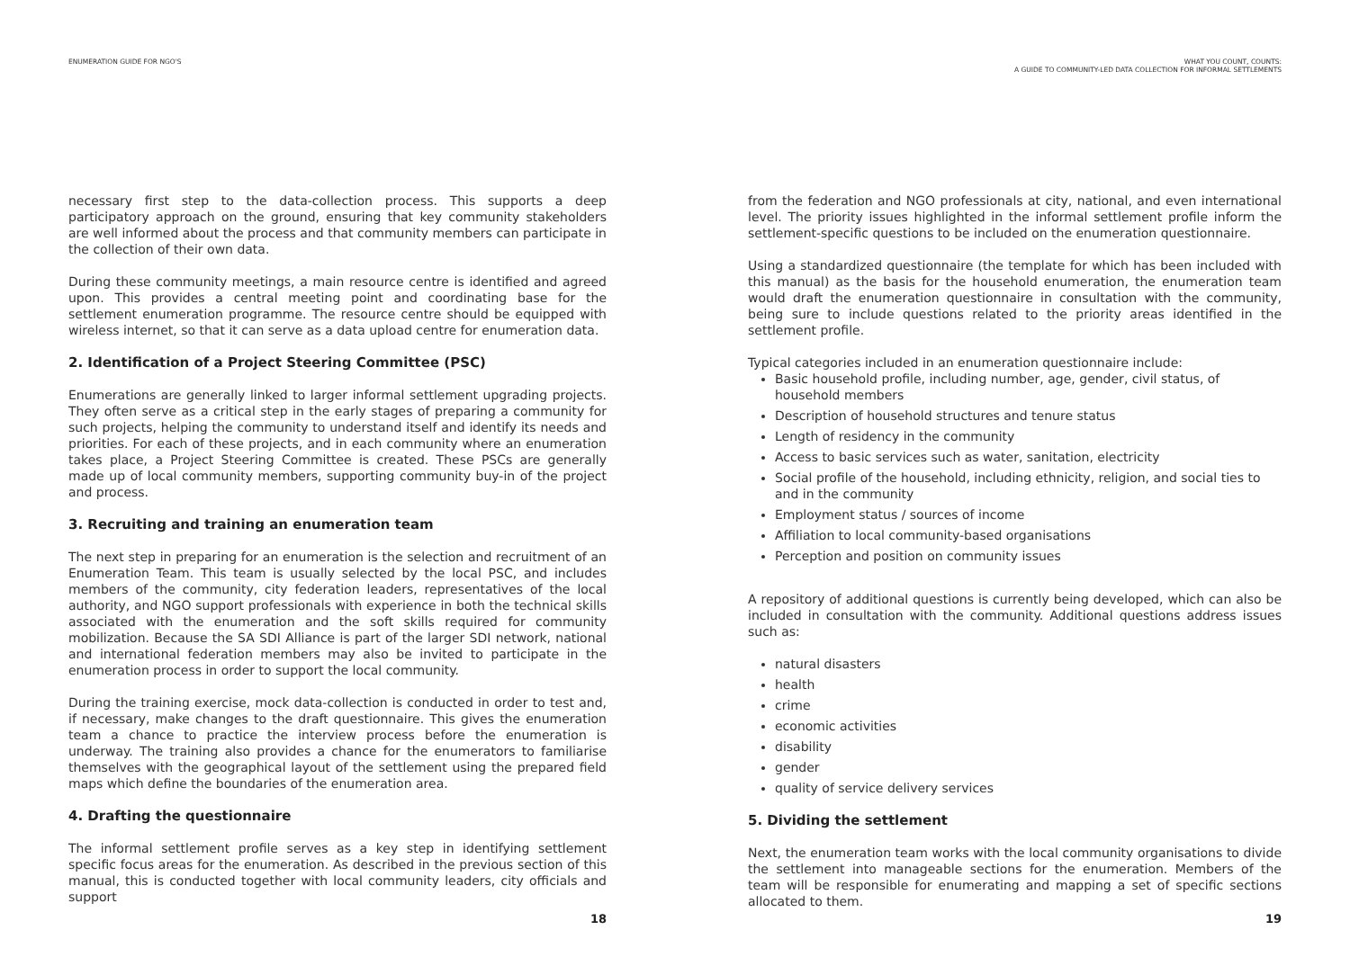ENUMERATION GUIDE FOR NGO'S
necessary first step to the data-collection process. This supports a deep participatory approach on the ground, ensuring that key community stakeholders are well informed about the process and that community members can participate in the collection of their own data.
During these community meetings, a main resource centre is identified and agreed upon. This provides a central meeting point and coordinating base for the settlement enumeration programme. The resource centre should be equipped with wireless internet, so that it can serve as a data upload centre for enumeration data.
2. Identification of a Project Steering Committee (PSC)
Enumerations are generally linked to larger informal settlement upgrading projects. They often serve as a critical step in the early stages of preparing a community for such projects, helping the community to understand itself and identify its needs and priorities. For each of these projects, and in each community where an enumeration takes place, a Project Steering Committee is created. These PSCs are generally made up of local community members, supporting community buy-in of the project and process.
3. Recruiting and training an enumeration team
The next step in preparing for an enumeration is the selection and recruitment of an Enumeration Team. This team is usually selected by the local PSC, and includes members of the community, city federation leaders, representatives of the local authority, and NGO support professionals with experience in both the technical skills associated with the enumeration and the soft skills required for community mobilization. Because the SA SDI Alliance is part of the larger SDI network, national and international federation members may also be invited to participate in the enumeration process in order to support the local community.
During the training exercise, mock data-collection is conducted in order to test and, if necessary, make changes to the draft questionnaire. This gives the enumeration team a chance to practice the interview process before the enumeration is underway. The training also provides a chance for the enumerators to familiarise themselves with the geographical layout of the settlement using the prepared field maps which define the boundaries of the enumeration area.
4. Drafting the questionnaire
The informal settlement profile serves as a key step in identifying settlement specific focus areas for the enumeration. As described in the previous section of this manual, this is conducted together with local community leaders, city officials and support
18
WHAT YOU COUNT, COUNTS:
A GUIDE TO COMMUNITY-LED DATA COLLECTION FOR INFORMAL SETTLEMENTS
from the federation and NGO professionals at city, national, and even international level. The priority issues highlighted in the informal settlement profile inform the settlement-specific questions to be included on the enumeration questionnaire.
Using a standardized questionnaire (the template for which has been included with this manual) as the basis for the household enumeration, the enumeration team would draft the enumeration questionnaire in consultation with the community, being sure to include questions related to the priority areas identified in the settlement profile.
Typical categories included in an enumeration questionnaire include:
Basic household profile, including number, age, gender, civil status, of household members
Description of household structures and tenure status
Length of residency in the community
Access to basic services such as water, sanitation, electricity
Social profile of the household, including ethnicity, religion, and social ties to and in the community
Employment status / sources of income
Affiliation to local community-based organisations
Perception and position on community issues
A repository of additional questions is currently being developed, which can also be included in consultation with the community. Additional questions address issues such as:
natural disasters
health
crime
economic activities
disability
gender
quality of service delivery services
5. Dividing the settlement
Next, the enumeration team works with the local community organisations to divide the settlement into manageable sections for the enumeration. Members of the team will be responsible for enumerating and mapping a set of specific sections allocated to them.
19